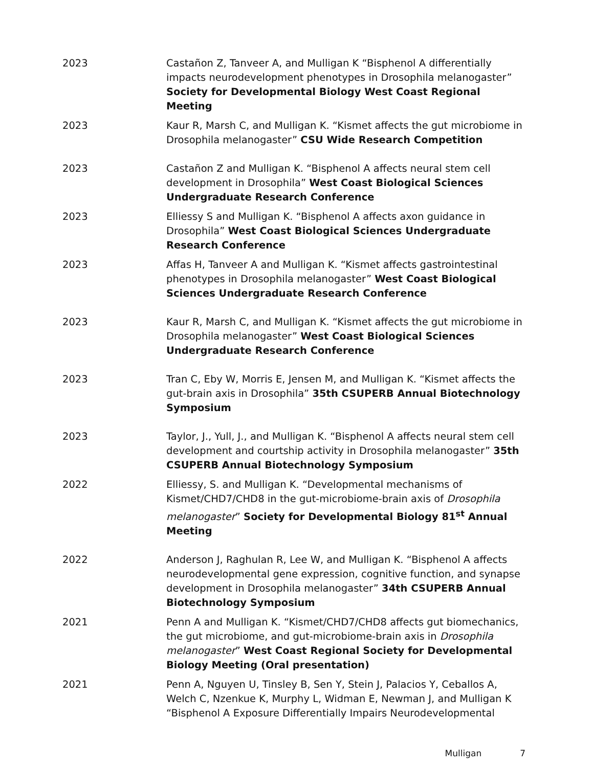2023 Castañon Z, Tanveer A, and Mulligan K “Bisphenol A differentially impacts neurodevelopment phenotypes in Drosophila melanogaster” Society for Developmental Biology West Coast Regional Meeting
2023 Kaur R, Marsh C, and Mulligan K. “Kismet affects the gut microbiome in Drosophila melanogaster” CSU Wide Research Competition
2023 Castañon Z and Mulligan K. “Bisphenol A affects neural stem cell development in Drosophila” West Coast Biological Sciences Undergraduate Research Conference
2023 Elliessy S and Mulligan K. “Bisphenol A affects axon guidance in Drosophila” West Coast Biological Sciences Undergraduate Research Conference
2023 Affas H, Tanveer A and Mulligan K. “Kismet affects gastrointestinal phenotypes in Drosophila melanogaster” West Coast Biological Sciences Undergraduate Research Conference
2023 Kaur R, Marsh C, and Mulligan K. “Kismet affects the gut microbiome in Drosophila melanogaster” West Coast Biological Sciences Undergraduate Research Conference
2023 Tran C, Eby W, Morris E, Jensen M, and Mulligan K. “Kismet affects the gut-brain axis in Drosophila” 35th CSUPERB Annual Biotechnology Symposium
2023 Taylor, J., Yull, J., and Mulligan K. “Bisphenol A affects neural stem cell development and courtship activity in Drosophila melanogaster” 35th CSUPERB Annual Biotechnology Symposium
2022 Elliessy, S. and Mulligan K. “Developmental mechanisms of Kismet/CHD7/CHD8 in the gut-microbiome-brain axis of Drosophila melanogaster” Society for Developmental Biology 81<sup>st</sup> Annual Meeting
2022 Anderson J, Raghulan R, Lee W, and Mulligan K. “Bisphenol A affects neurodevelopmental gene expression, cognitive function, and synapse development in Drosophila melanogaster” 34th CSUPERB Annual Biotechnology Symposium
2021 Penn A and Mulligan K. “Kismet/CHD7/CHD8 affects gut biomechanics, the gut microbiome, and gut-microbiome-brain axis in Drosophila melanogaster” West Coast Regional Society for Developmental Biology Meeting (Oral presentation)
2021 Penn A, Nguyen U, Tinsley B, Sen Y, Stein J, Palacios Y, Ceballos A, Welch C, Nzenkue K, Murphy L, Widman E, Newman J, and Mulligan K “Bisphenol A Exposure Differentially Impairs Neurodevelopmental
Mulligan 7